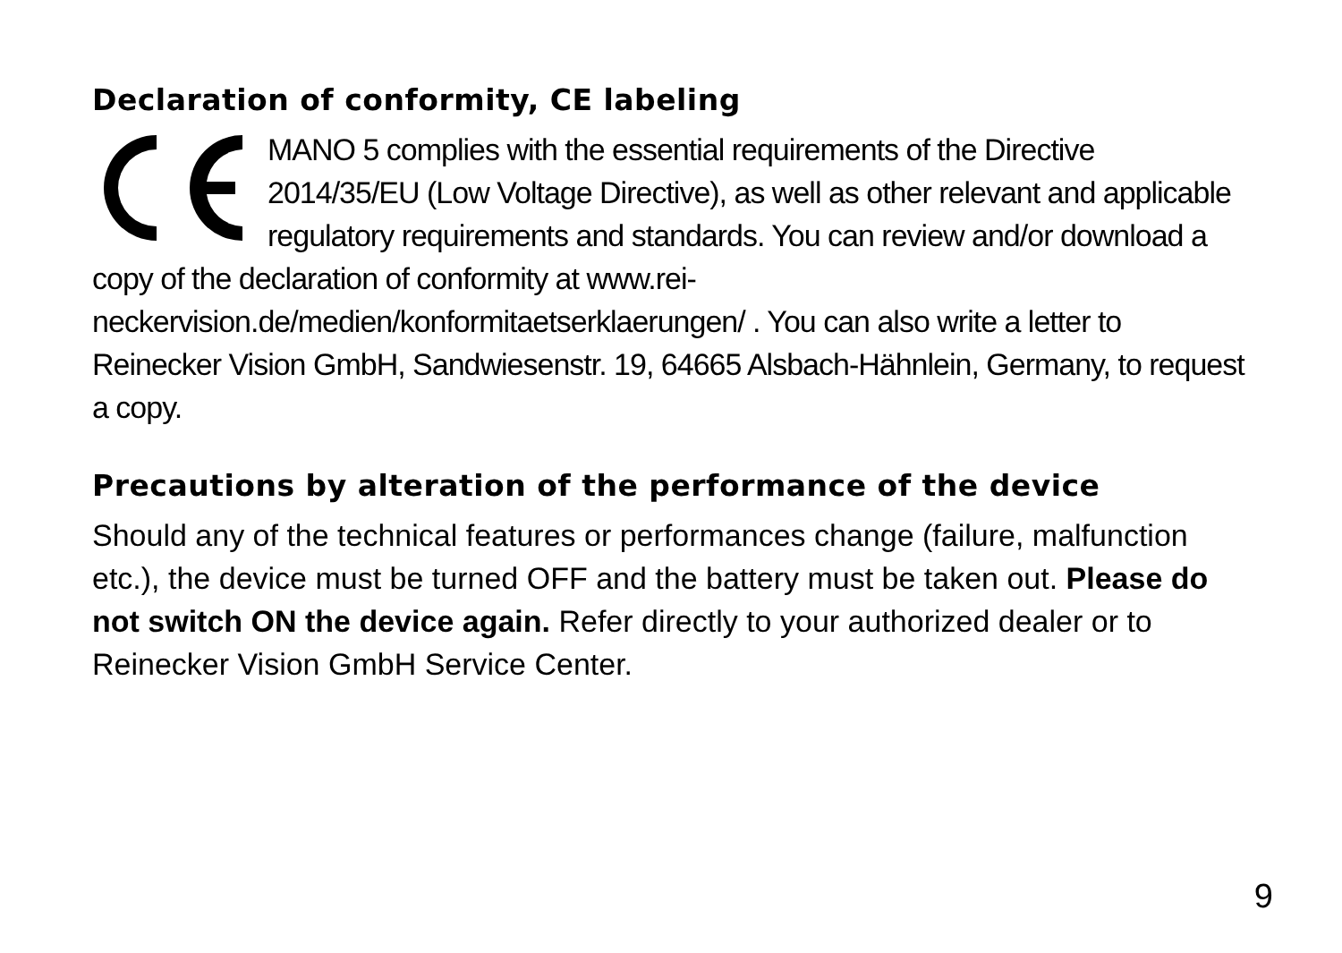Declaration of conformity, CE labeling
MANO 5 complies with the essential requirements of the Directive 2014/35/EU (Low Voltage Directive), as well as other relevant and applicable regulatory requirements and standards. You can review and/or download a copy of the declaration of conformity at www.rei-neckervision.de/medien/konformitaetserklaerungen/ . You can also write a letter to Reinecker Vision GmbH, Sandwiesenstr. 19, 64665 Alsbach-Hähnlein, Germany, to request a copy.
Precautions by alteration of the performance of the device
Should any of the technical features or performances change (failure, malfunction etc.), the device must be turned OFF and the battery must be taken out. Please do not switch ON the device again. Refer directly to your authorized dealer or to Reinecker Vision GmbH Service Center.
9